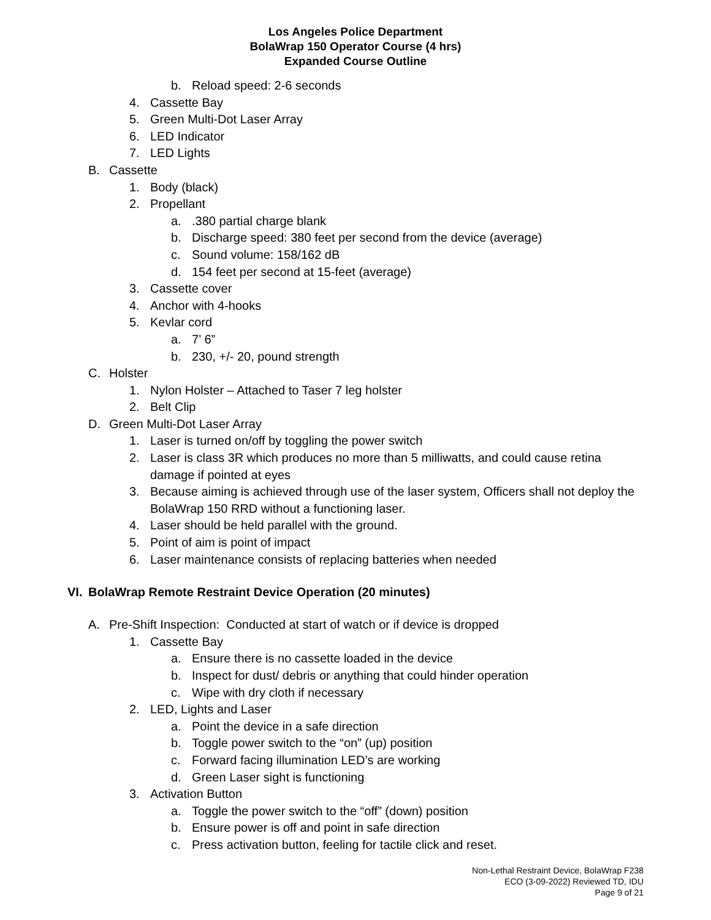Los Angeles Police Department
BolaWrap 150 Operator Course (4 hrs)
Expanded Course Outline
b. Reload speed: 2-6 seconds
4. Cassette Bay
5. Green Multi-Dot Laser Array
6. LED Indicator
7. LED Lights
B. Cassette
1. Body (black)
2. Propellant
a..380 partial charge blank
b. Discharge speed: 380 feet per second from the device (average)
c. Sound volume: 158/162 dB
d. 154 feet per second at 15-feet (average)
3. Cassette cover
4. Anchor with 4-hooks
5. Kevlar cord
a. 7’ 6”
b. 230, +/- 20, pound strength
C. Holster
1. Nylon Holster – Attached to Taser 7 leg holster
2. Belt Clip
D. Green Multi-Dot Laser Array
1. Laser is turned on/off by toggling the power switch
2. Laser is class 3R which produces no more than 5 milliwatts, and could cause retina damage if pointed at eyes
3. Because aiming is achieved through use of the laser system, Officers shall not deploy the BolaWrap 150 RRD without a functioning laser.
4. Laser should be held parallel with the ground.
5. Point of aim is point of impact
6. Laser maintenance consists of replacing batteries when needed
VI. BolaWrap Remote Restraint Device Operation (20 minutes)
A. Pre-Shift Inspection: Conducted at start of watch or if device is dropped
1. Cassette Bay
a. Ensure there is no cassette loaded in the device
b. Inspect for dust/ debris or anything that could hinder operation
c. Wipe with dry cloth if necessary
2. LED, Lights and Laser
a. Point the device in a safe direction
b. Toggle power switch to the “on” (up) position
c. Forward facing illumination LED’s are working
d. Green Laser sight is functioning
3. Activation Button
a. Toggle the power switch to the “off” (down) position
b. Ensure power is off and point in safe direction
c. Press activation button, feeling for tactile click and reset.
Non-Lethal Restraint Device, BolaWrap F238
ECO (3-09-2022) Reviewed TD, IDU
Page 9 of 21